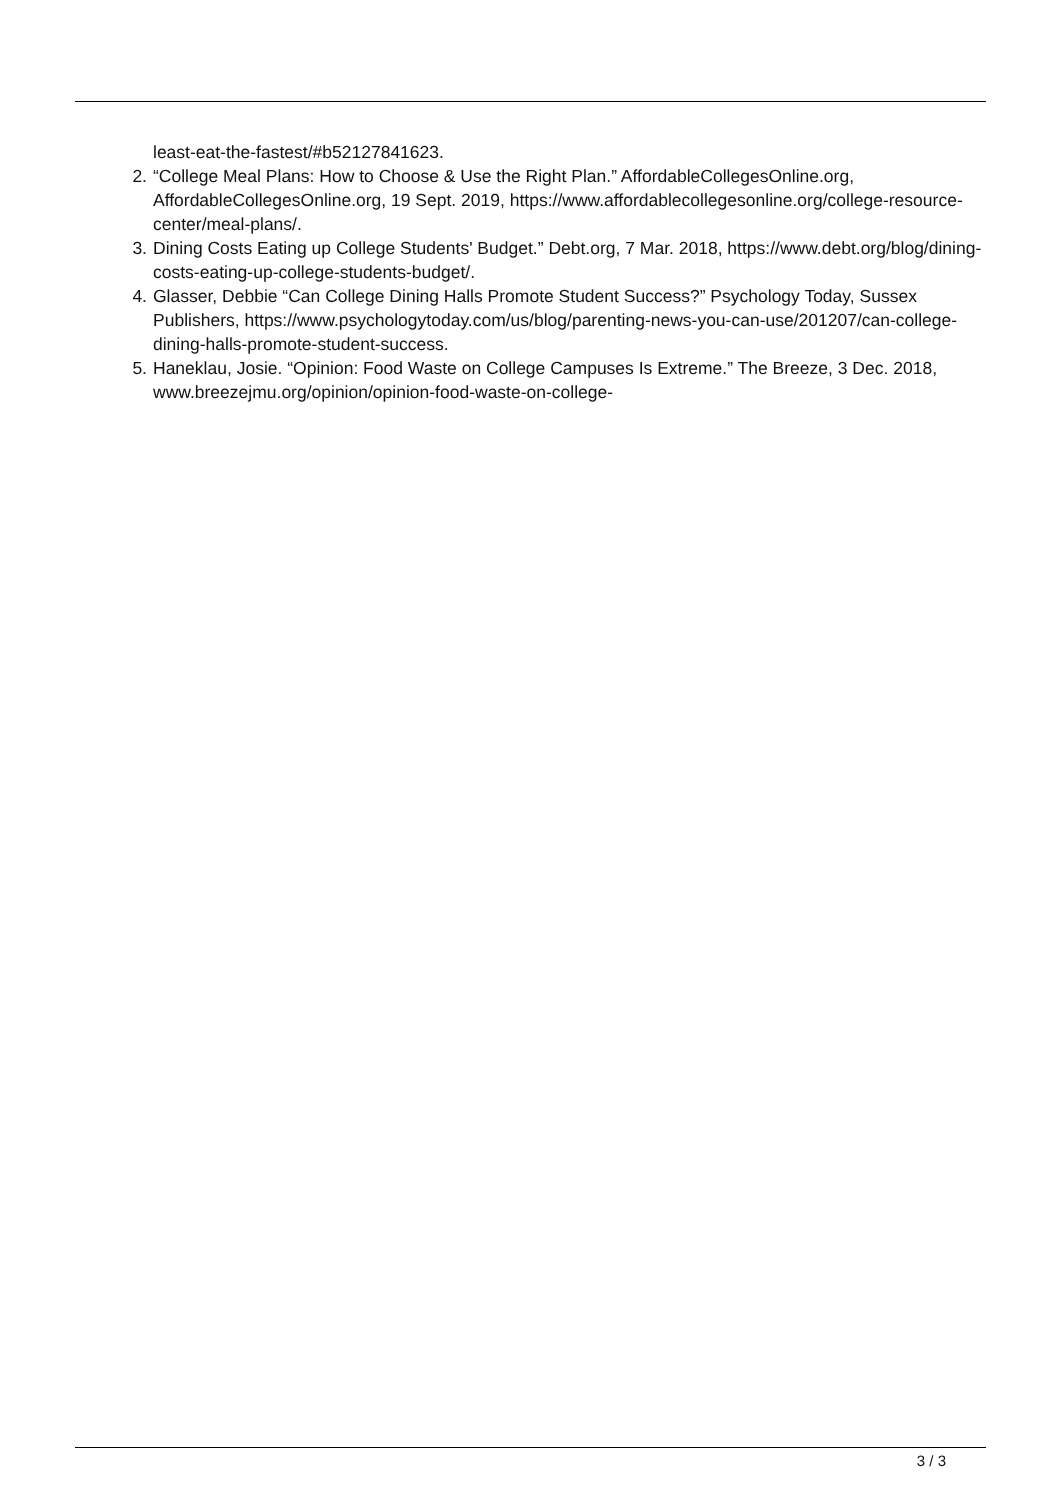least-eat-the-fastest/#b52127841623.
2. “College Meal Plans: How to Choose & Use the Right Plan.” AffordableCollegesOnline.org, AffordableCollegesOnline.org, 19 Sept. 2019, https://www.affordablecollegesonline.org/college-resource-center/meal-plans/.
3. Dining Costs Eating up College Students' Budget.” Debt.org, 7 Mar. 2018, https://www.debt.org/blog/dining-costs-eating-up-college-students-budget/.
4. Glasser, Debbie “Can College Dining Halls Promote Student Success?” Psychology Today, Sussex Publishers, https://www.psychologytoday.com/us/blog/parenting-news-you-can-use/201207/can-college-dining-halls-promote-student-success.
5. Haneklau, Josie. “Opinion: Food Waste on College Campuses Is Extreme.” The Breeze, 3 Dec. 2018, www.breezejmu.org/opinion/opinion-food-waste-on-college-
3 / 3